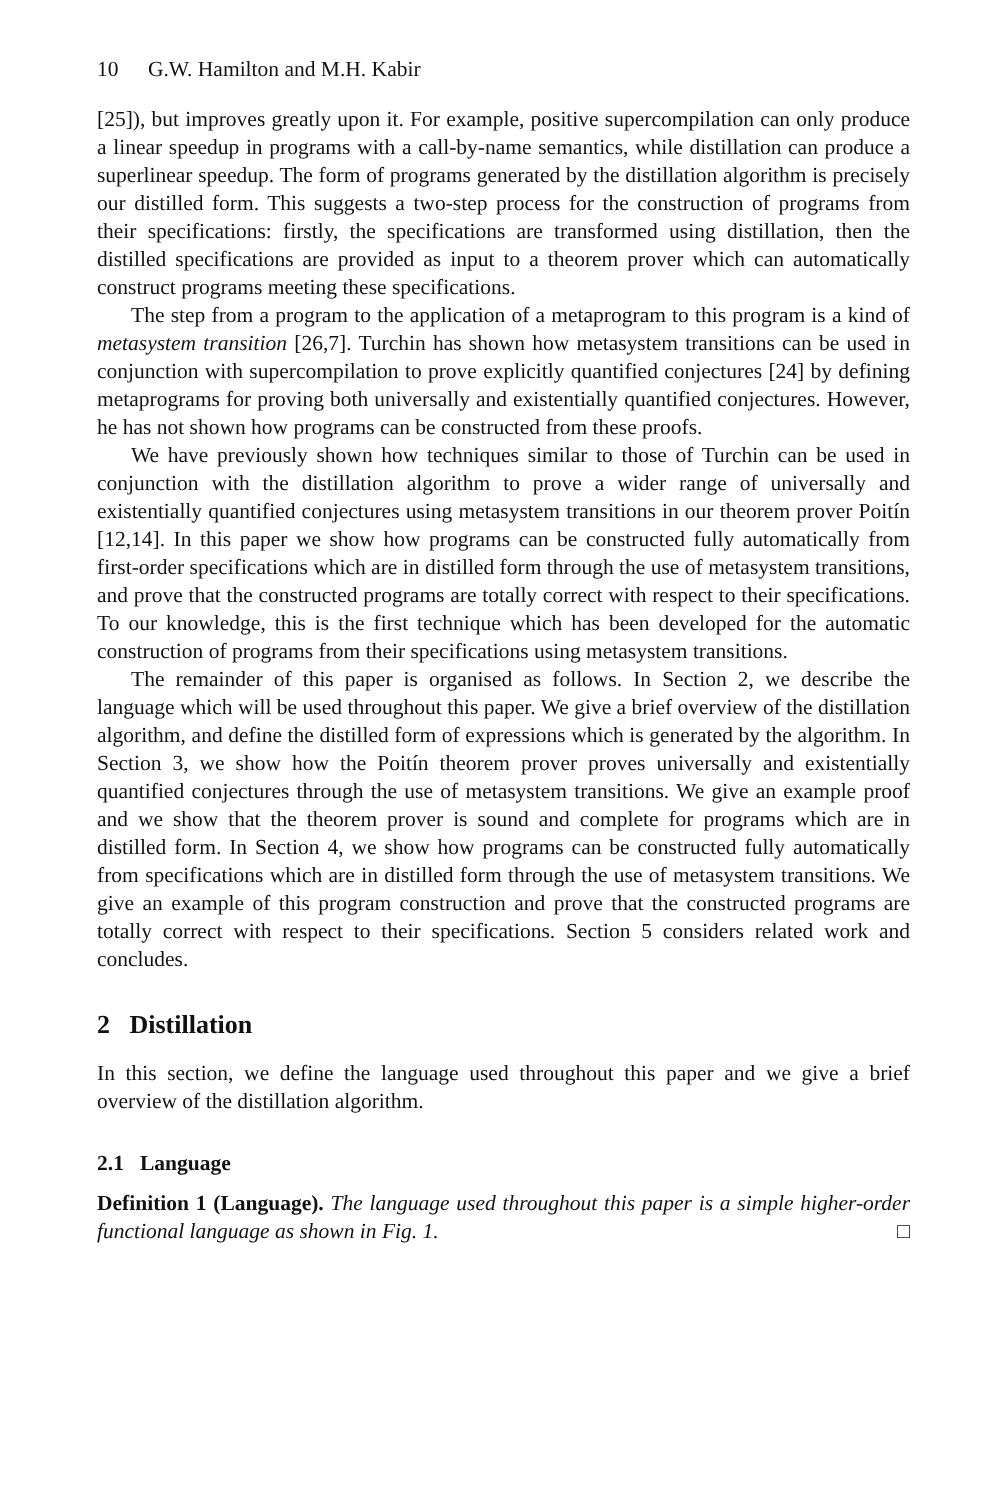10 G.W. Hamilton and M.H. Kabir
[25]), but improves greatly upon it. For example, positive supercompilation can only produce a linear speedup in programs with a call-by-name semantics, while distillation can produce a superlinear speedup. The form of programs generated by the distillation algorithm is precisely our distilled form. This suggests a two-step process for the construction of programs from their specifications: firstly, the specifications are transformed using distillation, then the distilled specifications are provided as input to a theorem prover which can automatically construct programs meeting these specifications.
The step from a program to the application of a metaprogram to this program is a kind of metasystem transition [26,7]. Turchin has shown how metasystem transitions can be used in conjunction with supercompilation to prove explicitly quantified conjectures [24] by defining metaprograms for proving both universally and existentially quantified conjectures. However, he has not shown how programs can be constructed from these proofs.
We have previously shown how techniques similar to those of Turchin can be used in conjunction with the distillation algorithm to prove a wider range of universally and existentially quantified conjectures using metasystem transitions in our theorem prover Poitín [12,14]. In this paper we show how programs can be constructed fully automatically from first-order specifications which are in distilled form through the use of metasystem transitions, and prove that the constructed programs are totally correct with respect to their specifications. To our knowledge, this is the first technique which has been developed for the automatic construction of programs from their specifications using metasystem transitions.
The remainder of this paper is organised as follows. In Section 2, we describe the language which will be used throughout this paper. We give a brief overview of the distillation algorithm, and define the distilled form of expressions which is generated by the algorithm. In Section 3, we show how the Poitín theorem prover proves universally and existentially quantified conjectures through the use of metasystem transitions. We give an example proof and we show that the theorem prover is sound and complete for programs which are in distilled form. In Section 4, we show how programs can be constructed fully automatically from specifications which are in distilled form through the use of metasystem transitions. We give an example of this program construction and prove that the constructed programs are totally correct with respect to their specifications. Section 5 considers related work and concludes.
2 Distillation
In this section, we define the language used throughout this paper and we give a brief overview of the distillation algorithm.
2.1 Language
Definition 1 (Language). The language used throughout this paper is a simple higher-order functional language as shown in Fig. 1. □